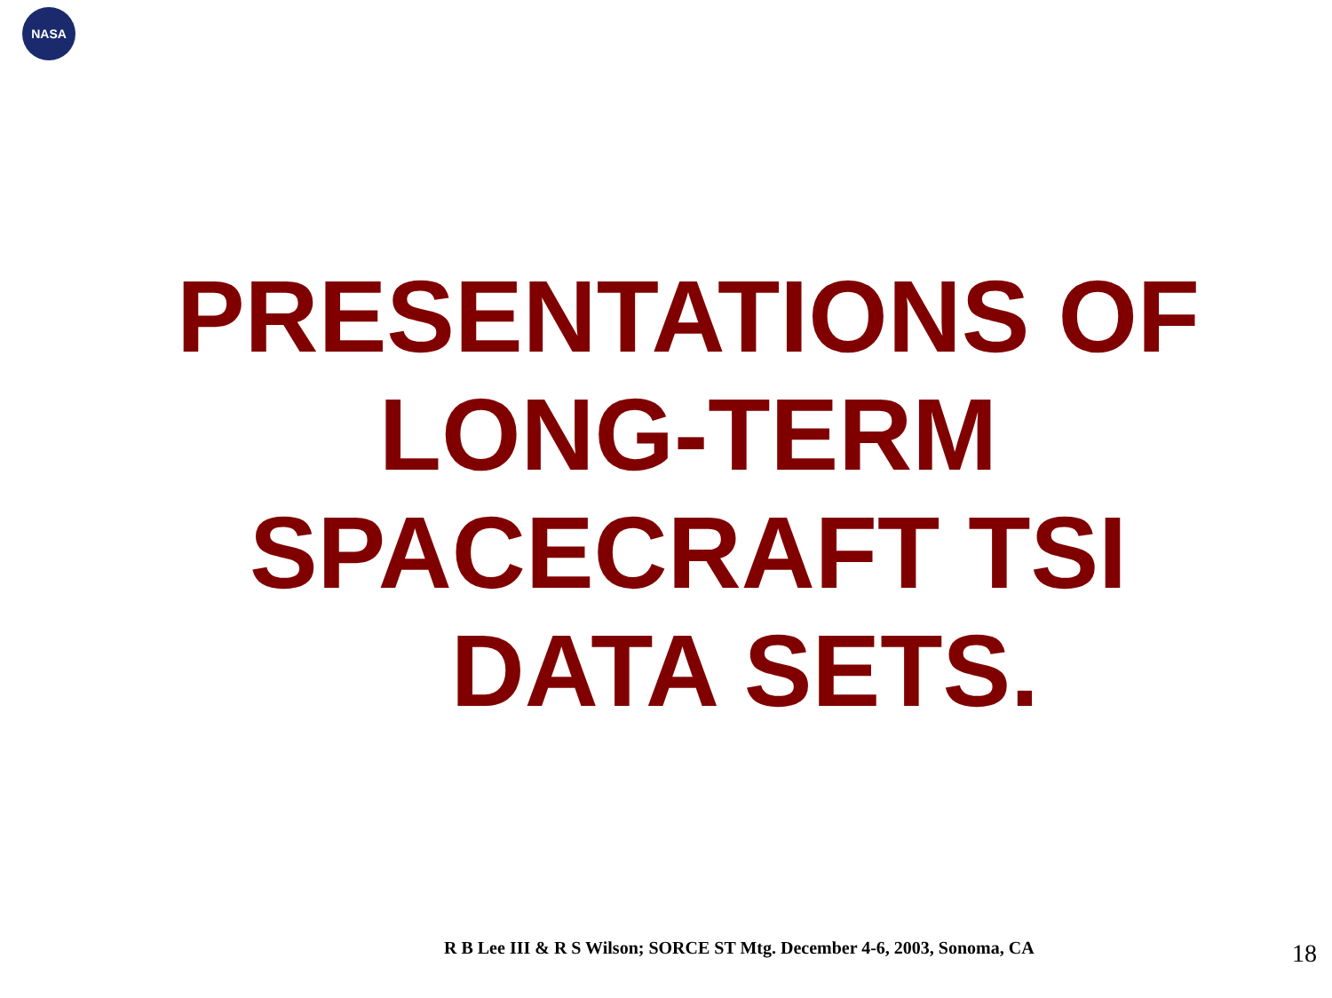NASA
PRESENTATIONS OF LONG-TERM SPACECRAFT TSI
DATA SETS.
R B Lee III & R S Wilson; SORCE ST Mtg. December 4-6, 2003, Sonoma, CA
18